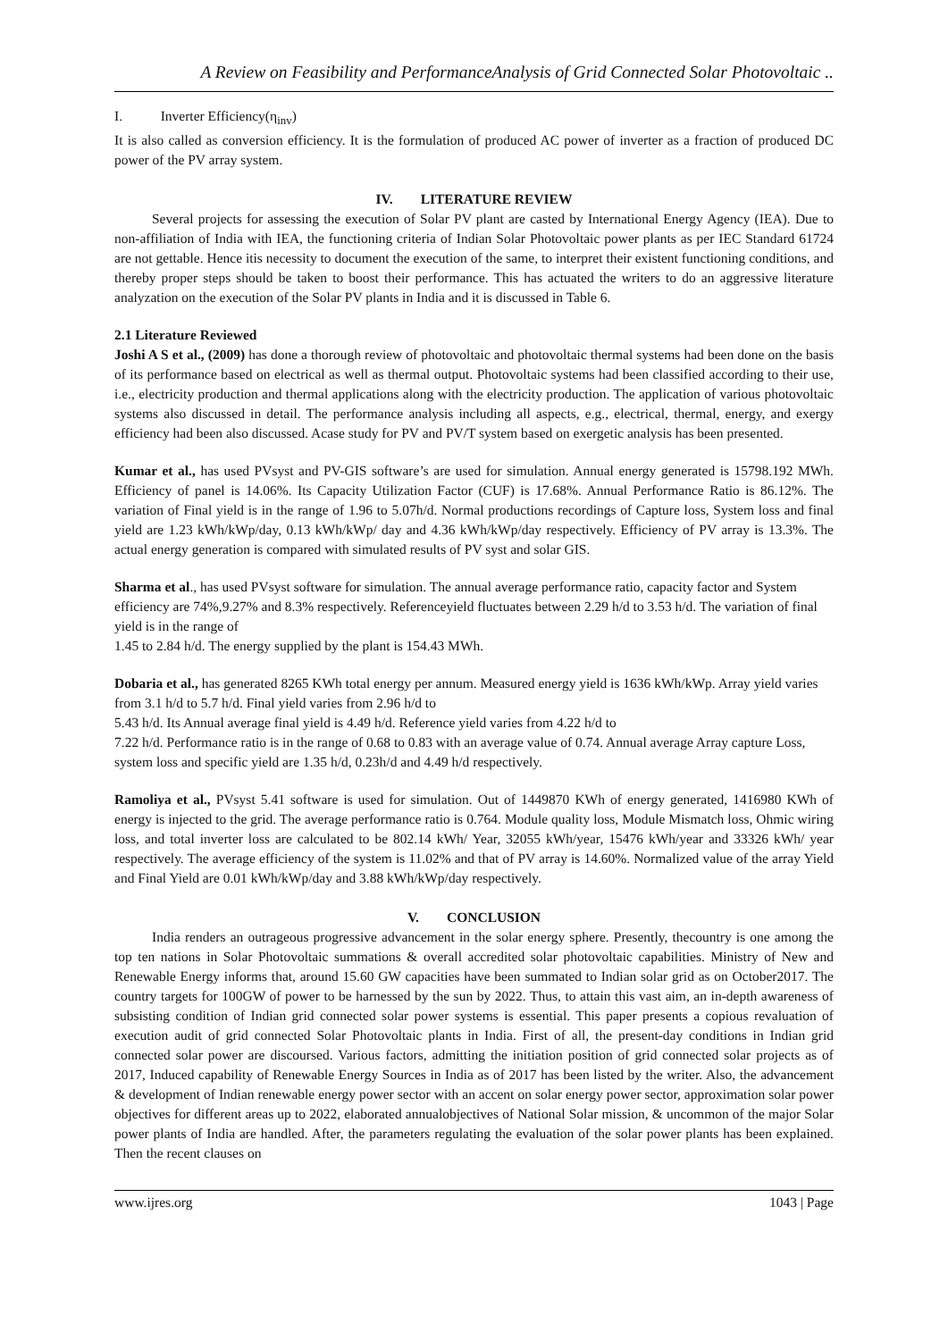A Review on Feasibility and PerformanceAnalysis of Grid Connected Solar Photovoltaic ..
I. Inverter Efficiency(η<sub>inv</sub>)
It is also called as conversion efficiency. It is the formulation of produced AC power of inverter as a fraction of produced DC power of the PV array system.
IV. LITERATURE REVIEW
Several projects for assessing the execution of Solar PV plant are casted by International Energy Agency (IEA). Due to non-affiliation of India with IEA, the functioning criteria of Indian Solar Photovoltaic power plants as per IEC Standard 61724 are not gettable. Hence itis necessity to document the execution of the same, to interpret their existent functioning conditions, and thereby proper steps should be taken to boost their performance. This has actuated the writers to do an aggressive literature analyzation on the execution of the Solar PV plants in India and it is discussed in Table 6.
2.1 Literature Reviewed
Joshi A S et al., (2009) has done a thorough review of photovoltaic and photovoltaic thermal systems had been done on the basis of its performance based on electrical as well as thermal output. Photovoltaic systems had been classified according to their use, i.e., electricity production and thermal applications along with the electricity production. The application of various photovoltaic systems also discussed in detail. The performance analysis including all aspects, e.g., electrical, thermal, energy, and exergy efficiency had been also discussed. Acase study for PV and PV/T system based on exergetic analysis has been presented.
Kumar et al., has used PVsyst and PV-GIS software’s are used for simulation. Annual energy generated is 15798.192 MWh. Efficiency of panel is 14.06%. Its Capacity Utilization Factor (CUF) is 17.68%. Annual Performance Ratio is 86.12%. The variation of Final yield is in the range of 1.96 to 5.07h/d. Normal productions recordings of Capture loss, System loss and final yield are 1.23 kWh/kWp/day, 0.13 kWh/kWp/ day and 4.36 kWh/kWp/day respectively. Efficiency of PV array is 13.3%. The actual energy generation is compared with simulated results of PV syst and solar GIS.
Sharma et al., has used PVsyst software for simulation. The annual average performance ratio, capacity factor and System efficiency are 74%,9.27% and 8.3% respectively. Referenceyield fluctuates between 2.29 h/d to 3.53 h/d. The variation of final yield is in the range of
1.45 to 2.84 h/d. The energy supplied by the plant is 154.43 MWh.
Dobaria et al., has generated 8265 KWh total energy per annum. Measured energy yield is 1636 kWh/kWp. Array yield varies from 3.1 h/d to 5.7 h/d. Final yield varies from 2.96 h/d to
5.43 h/d. Its Annual average final yield is 4.49 h/d. Reference yield varies from 4.22 h/d to
7.22 h/d. Performance ratio is in the range of 0.68 to 0.83 with an average value of 0.74. Annual average Array capture Loss, system loss and specific yield are 1.35 h/d, 0.23h/d and 4.49 h/d respectively.
Ramoliya et al., PVsyst 5.41 software is used for simulation. Out of 1449870 KWh of energy generated, 1416980 KWh of energy is injected to the grid. The average performance ratio is 0.764. Module quality loss, Module Mismatch loss, Ohmic wiring loss, and total inverter loss are calculated to be 802.14 kWh/ Year, 32055 kWh/year, 15476 kWh/year and 33326 kWh/ year respectively. The average efficiency of the system is 11.02% and that of PV array is 14.60%. Normalized value of the array Yield and Final Yield are 0.01 kWh/kWp/day and 3.88 kWh/kWp/day respectively.
V. CONCLUSION
India renders an outrageous progressive advancement in the solar energy sphere. Presently, thecountry is one among the top ten nations in Solar Photovoltaic summations & overall accredited solar photovoltaic capabilities. Ministry of New and Renewable Energy informs that, around 15.60 GW capacities have been summated to Indian solar grid as on October2017. The country targets for 100GW of power to be harnessed by the sun by 2022. Thus, to attain this vast aim, an in-depth awareness of subsisting condition of Indian grid connected solar power systems is essential. This paper presents a copious revaluation of execution audit of grid connected Solar Photovoltaic plants in India. First of all, the present-day conditions in Indian grid connected solar power are discoursed. Various factors, admitting the initiation position of grid connected solar projects as of 2017, Induced capability of Renewable Energy Sources in India as of 2017 has been listed by the writer. Also, the advancement & development of Indian renewable energy power sector with an accent on solar energy power sector, approximation solar power objectives for different areas up to 2022, elaborated annualobjectives of National Solar mission, & uncommon of the major Solar power plants of India are handled. After, the parameters regulating the evaluation of the solar power plants has been explained. Then the recent clauses on
www.ijres.org 1043 | Page